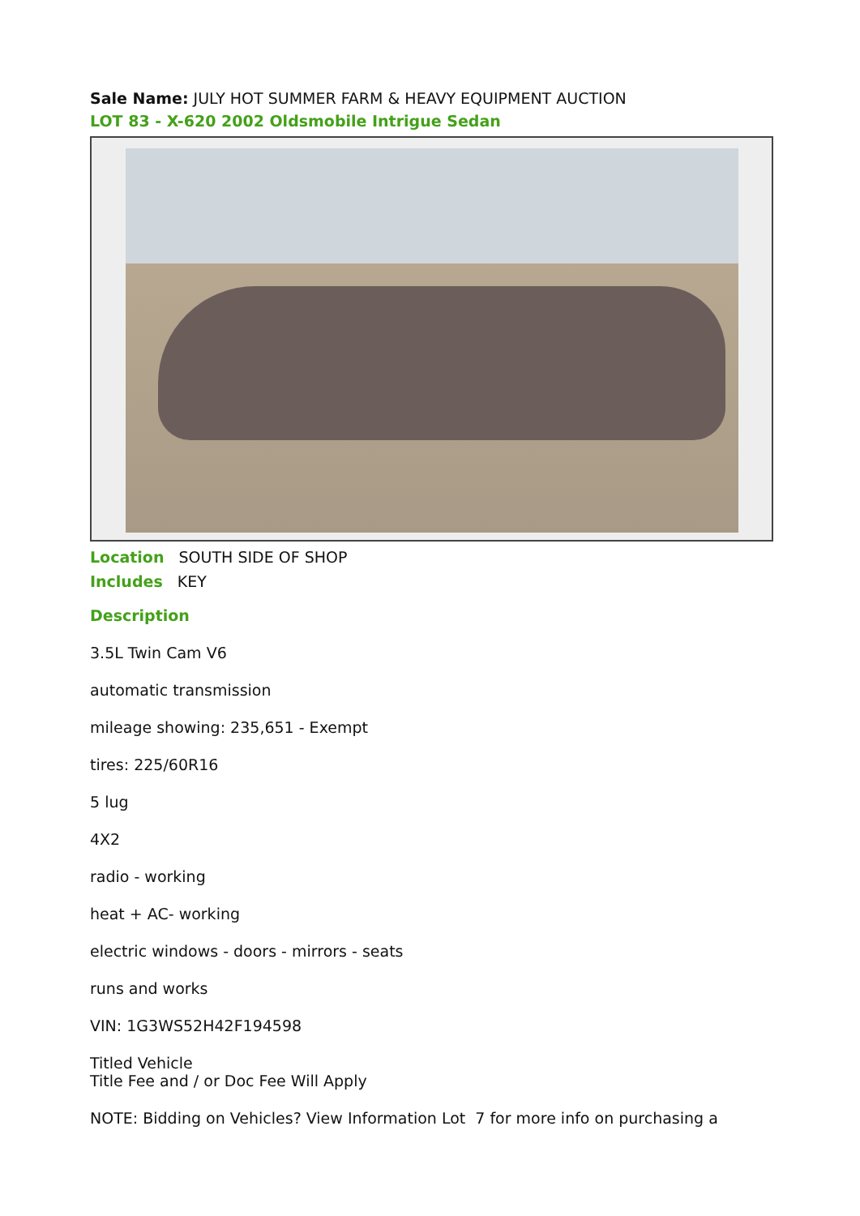Sale Name: JULY HOT SUMMER FARM & HEAVY EQUIPMENT AUCTION
LOT 83 - X-620 2002 Oldsmobile Intrigue Sedan
Location SOUTH SIDE OF SHOP
Includes KEY
Description
3.5L Twin Cam V6
automatic transmission
mileage showing: 235,651 - Exempt
tires: 225/60R16
5 lug
4X2
radio - working
heat + AC- working
electric windows - doors - mirrors - seats
runs and works
VIN: 1G3WS52H42F194598
Titled Vehicle
Title Fee and / or Doc Fee Will Apply
NOTE: Bidding on Vehicles? View Information Lot 7 for more info on purchasing a